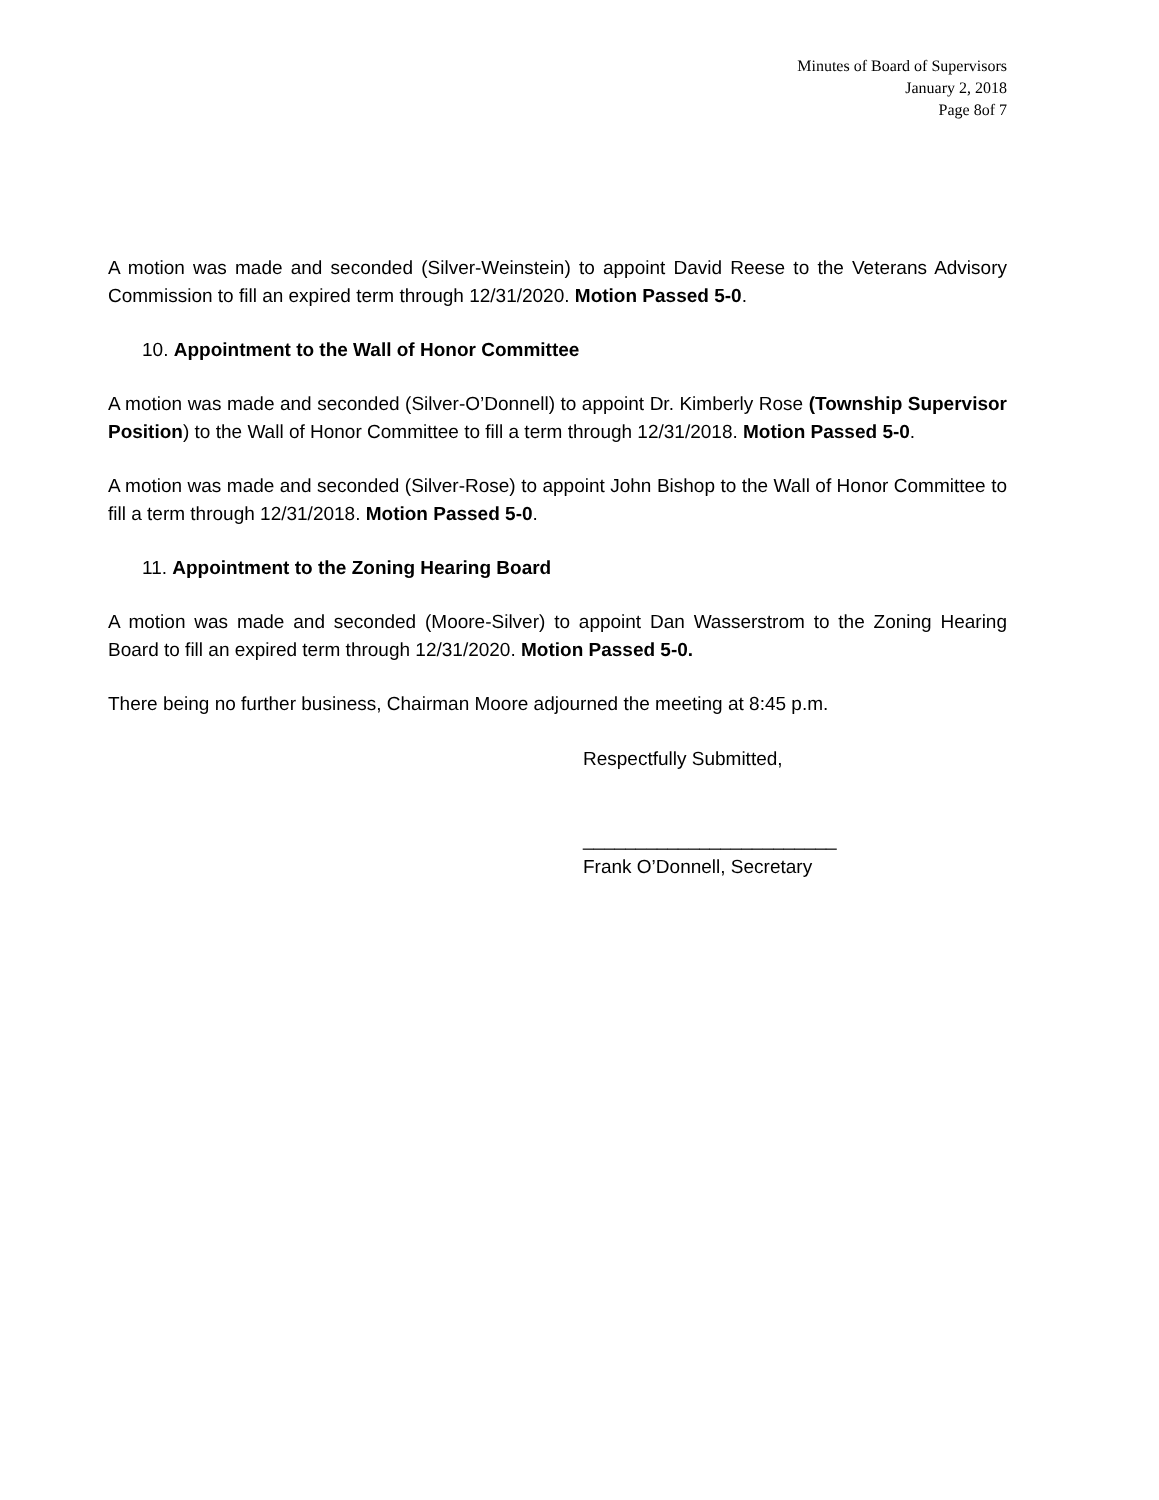Minutes of Board of Supervisors
January 2, 2018
Page 8of 7
A motion was made and seconded (Silver-Weinstein) to appoint David Reese to the Veterans Advisory Commission to fill an expired term through 12/31/2020. Motion Passed 5-0.
10. Appointment to the Wall of Honor Committee
A motion was made and seconded (Silver-O’Donnell) to appoint Dr. Kimberly Rose (Township Supervisor Position) to the Wall of Honor Committee to fill a term through 12/31/2018. Motion Passed 5-0.
A motion was made and seconded (Silver-Rose) to appoint John Bishop to the Wall of Honor Committee to fill a term through 12/31/2018. Motion Passed 5-0.
11. Appointment to the Zoning Hearing Board
A motion was made and seconded (Moore-Silver) to appoint Dan Wasserstrom to the Zoning Hearing Board to fill an expired term through 12/31/2020. Motion Passed 5-0.
There being no further business, Chairman Moore adjourned the meeting at 8:45 p.m.
Respectfully Submitted,
________________________
Frank O’Donnell, Secretary